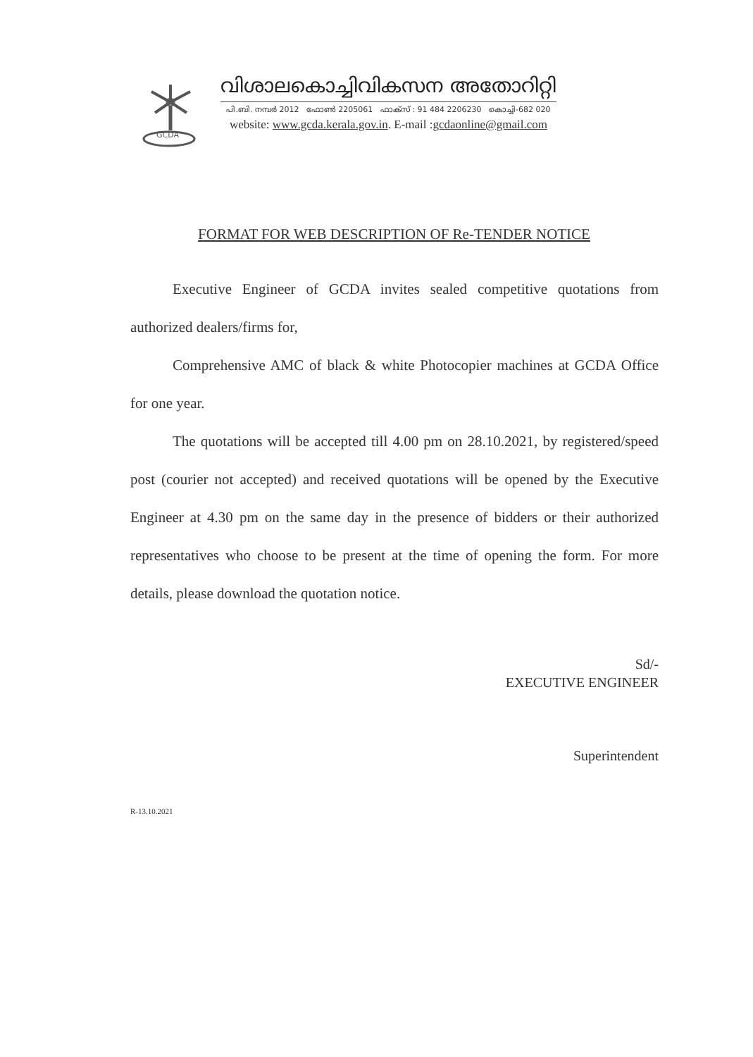GCDA
വിശാലകൊച്ചിവികസന അതോറിറ്റി
പി.ബി. നമ്പർ 2012 ഫോൺ 2205061 ഫാക്സ് : 91 484 2206230 കൊച്ചി-682 020
website: www.gcda.kerala.gov.in. E-mail :gcdaonline@gmail.com
FORMAT FOR WEB DESCRIPTION OF Re-TENDER NOTICE
Executive Engineer of GCDA invites sealed competitive quotations from authorized dealers/firms for,
Comprehensive AMC of black & white Photocopier machines at GCDA Office for one year.
The quotations will be accepted till 4.00 pm on 28.10.2021, by registered/speed post (courier not accepted) and received quotations will be opened by the Executive Engineer at 4.30 pm on the same day in the presence of bidders or their authorized representatives who choose to be present at the time of opening the form. For more details, please download the quotation notice.
Sd/-
EXECUTIVE ENGINEER
Superintendent
R-13.10.2021